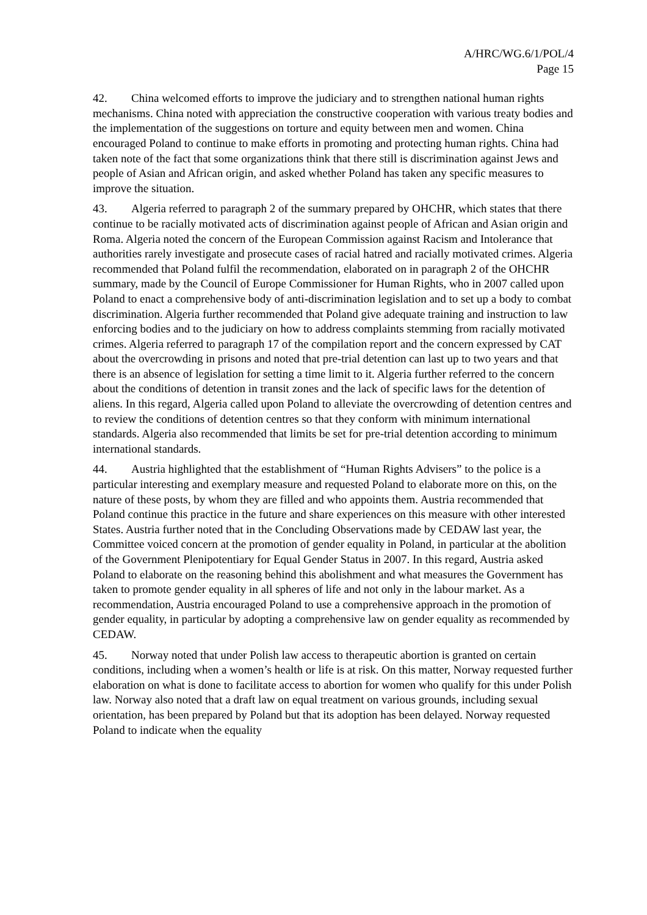A/HRC/WG.6/1/POL/4
Page 15
42. China welcomed efforts to improve the judiciary and to strengthen national human rights mechanisms. China noted with appreciation the constructive cooperation with various treaty bodies and the implementation of the suggestions on torture and equity between men and women. China encouraged Poland to continue to make efforts in promoting and protecting human rights. China had taken note of the fact that some organizations think that there still is discrimination against Jews and people of Asian and African origin, and asked whether Poland has taken any specific measures to improve the situation.
43. Algeria referred to paragraph 2 of the summary prepared by OHCHR, which states that there continue to be racially motivated acts of discrimination against people of African and Asian origin and Roma. Algeria noted the concern of the European Commission against Racism and Intolerance that authorities rarely investigate and prosecute cases of racial hatred and racially motivated crimes. Algeria recommended that Poland fulfil the recommendation, elaborated on in paragraph 2 of the OHCHR summary, made by the Council of Europe Commissioner for Human Rights, who in 2007 called upon Poland to enact a comprehensive body of anti-discrimination legislation and to set up a body to combat discrimination. Algeria further recommended that Poland give adequate training and instruction to law enforcing bodies and to the judiciary on how to address complaints stemming from racially motivated crimes. Algeria referred to paragraph 17 of the compilation report and the concern expressed by CAT about the overcrowding in prisons and noted that pre-trial detention can last up to two years and that there is an absence of legislation for setting a time limit to it. Algeria further referred to the concern about the conditions of detention in transit zones and the lack of specific laws for the detention of aliens. In this regard, Algeria called upon Poland to alleviate the overcrowding of detention centres and to review the conditions of detention centres so that they conform with minimum international standards. Algeria also recommended that limits be set for pre-trial detention according to minimum international standards.
44. Austria highlighted that the establishment of “Human Rights Advisers” to the police is a particular interesting and exemplary measure and requested Poland to elaborate more on this, on the nature of these posts, by whom they are filled and who appoints them. Austria recommended that Poland continue this practice in the future and share experiences on this measure with other interested States. Austria further noted that in the Concluding Observations made by CEDAW last year, the Committee voiced concern at the promotion of gender equality in Poland, in particular at the abolition of the Government Plenipotentiary for Equal Gender Status in 2007. In this regard, Austria asked Poland to elaborate on the reasoning behind this abolishment and what measures the Government has taken to promote gender equality in all spheres of life and not only in the labour market. As a recommendation, Austria encouraged Poland to use a comprehensive approach in the promotion of gender equality, in particular by adopting a comprehensive law on gender equality as recommended by CEDAW.
45. Norway noted that under Polish law access to therapeutic abortion is granted on certain conditions, including when a women’s health or life is at risk. On this matter, Norway requested further elaboration on what is done to facilitate access to abortion for women who qualify for this under Polish law. Norway also noted that a draft law on equal treatment on various grounds, including sexual orientation, has been prepared by Poland but that its adoption has been delayed. Norway requested Poland to indicate when the equality